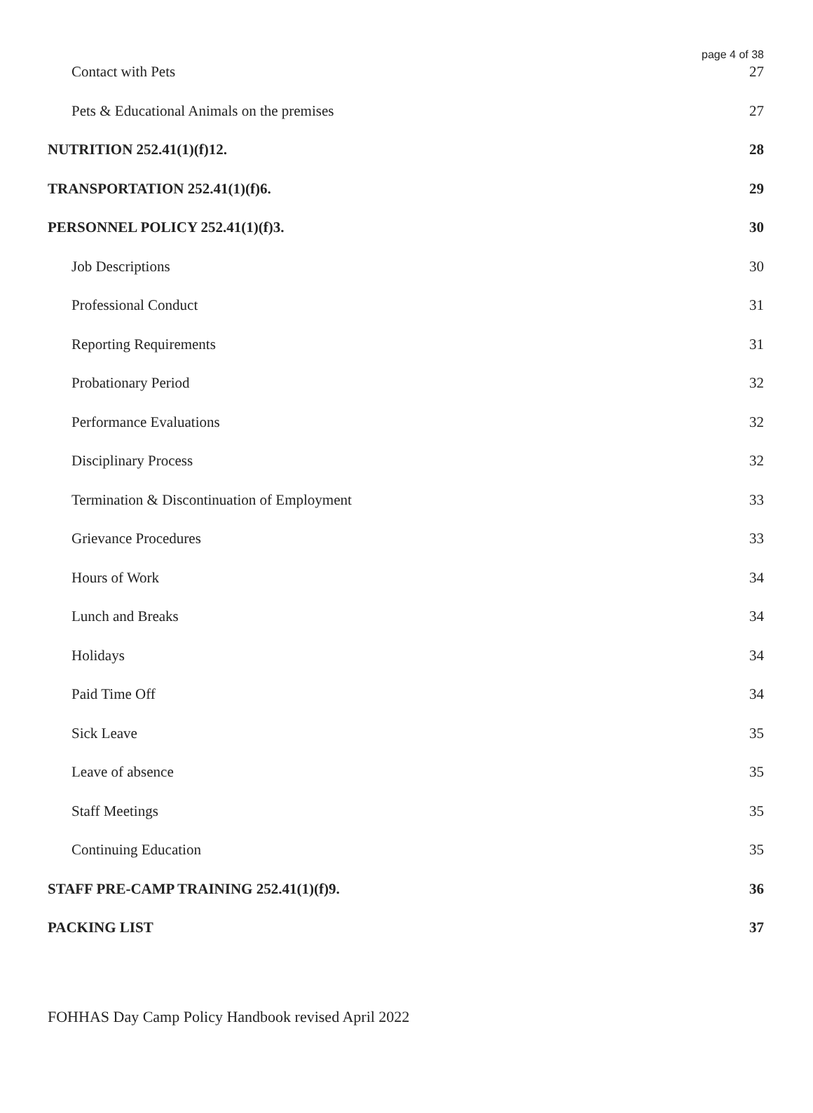page 4 of 38
Contact with Pets 27
Pets & Educational Animals on the premises 27
NUTRITION 252.41(1)(f)12. 28
TRANSPORTATION 252.41(1)(f)6. 29
PERSONNEL POLICY 252.41(1)(f)3. 30
Job Descriptions 30
Professional Conduct 31
Reporting Requirements 31
Probationary Period 32
Performance Evaluations 32
Disciplinary Process 32
Termination & Discontinuation of Employment 33
Grievance Procedures 33
Hours of Work 34
Lunch and Breaks 34
Holidays 34
Paid Time Off 34
Sick Leave 35
Leave of absence 35
Staff Meetings 35
Continuing Education 35
STAFF PRE-CAMP TRAINING 252.41(1)(f)9. 36
PACKING LIST 37
FOHHAS Day Camp Policy Handbook revised April 2022